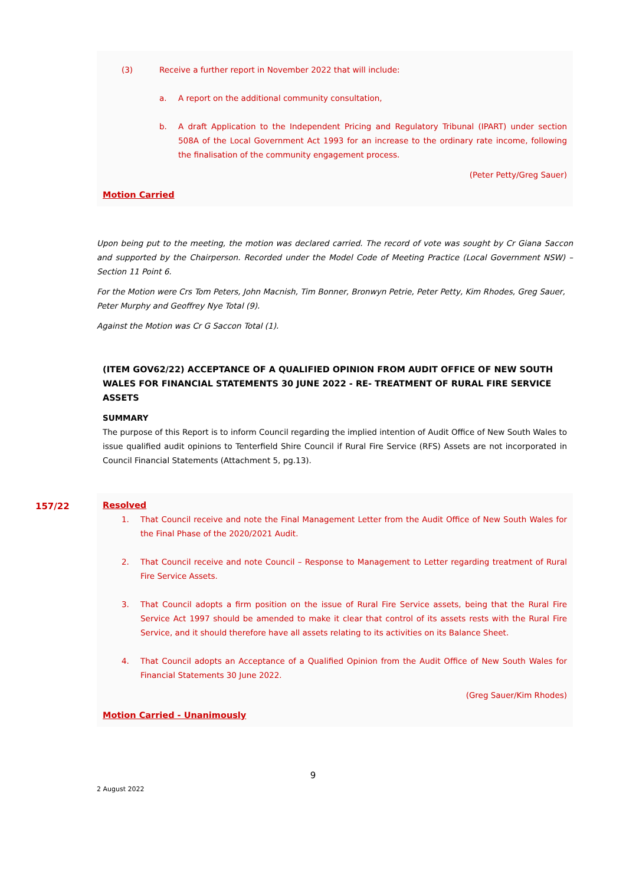(3) Receive a further report in November 2022 that will include:
a. A report on the additional community consultation,
b. A draft Application to the Independent Pricing and Regulatory Tribunal (IPART) under section 508A of the Local Government Act 1993 for an increase to the ordinary rate income, following the finalisation of the community engagement process.
(Peter Petty/Greg Sauer)
Motion Carried
Upon being put to the meeting, the motion was declared carried. The record of vote was sought by Cr Giana Saccon and supported by the Chairperson. Recorded under the Model Code of Meeting Practice (Local Government NSW) – Section 11 Point 6.
For the Motion were Crs Tom Peters, John Macnish, Tim Bonner, Bronwyn Petrie, Peter Petty, Kim Rhodes, Greg Sauer, Peter Murphy and Geoffrey Nye Total (9).
Against the Motion was Cr G Saccon Total (1).
(ITEM GOV62/22) ACCEPTANCE OF A QUALIFIED OPINION FROM AUDIT OFFICE OF NEW SOUTH WALES FOR FINANCIAL STATEMENTS 30 JUNE 2022 - RE- TREATMENT OF RURAL FIRE SERVICE ASSETS
SUMMARY
The purpose of this Report is to inform Council regarding the implied intention of Audit Office of New South Wales to issue qualified audit opinions to Tenterfield Shire Council if Rural Fire Service (RFS) Assets are not incorporated in Council Financial Statements (Attachment 5, pg.13).
157/22
Resolved
1. That Council receive and note the Final Management Letter from the Audit Office of New South Wales for the Final Phase of the 2020/2021 Audit.
2. That Council receive and note Council – Response to Management to Letter regarding treatment of Rural Fire Service Assets.
3. That Council adopts a firm position on the issue of Rural Fire Service assets, being that the Rural Fire Service Act 1997 should be amended to make it clear that control of its assets rests with the Rural Fire Service, and it should therefore have all assets relating to its activities on its Balance Sheet.
4. That Council adopts an Acceptance of a Qualified Opinion from the Audit Office of New South Wales for Financial Statements 30 June 2022.
(Greg Sauer/Kim Rhodes)
Motion Carried - Unanimously
9
2 August 2022